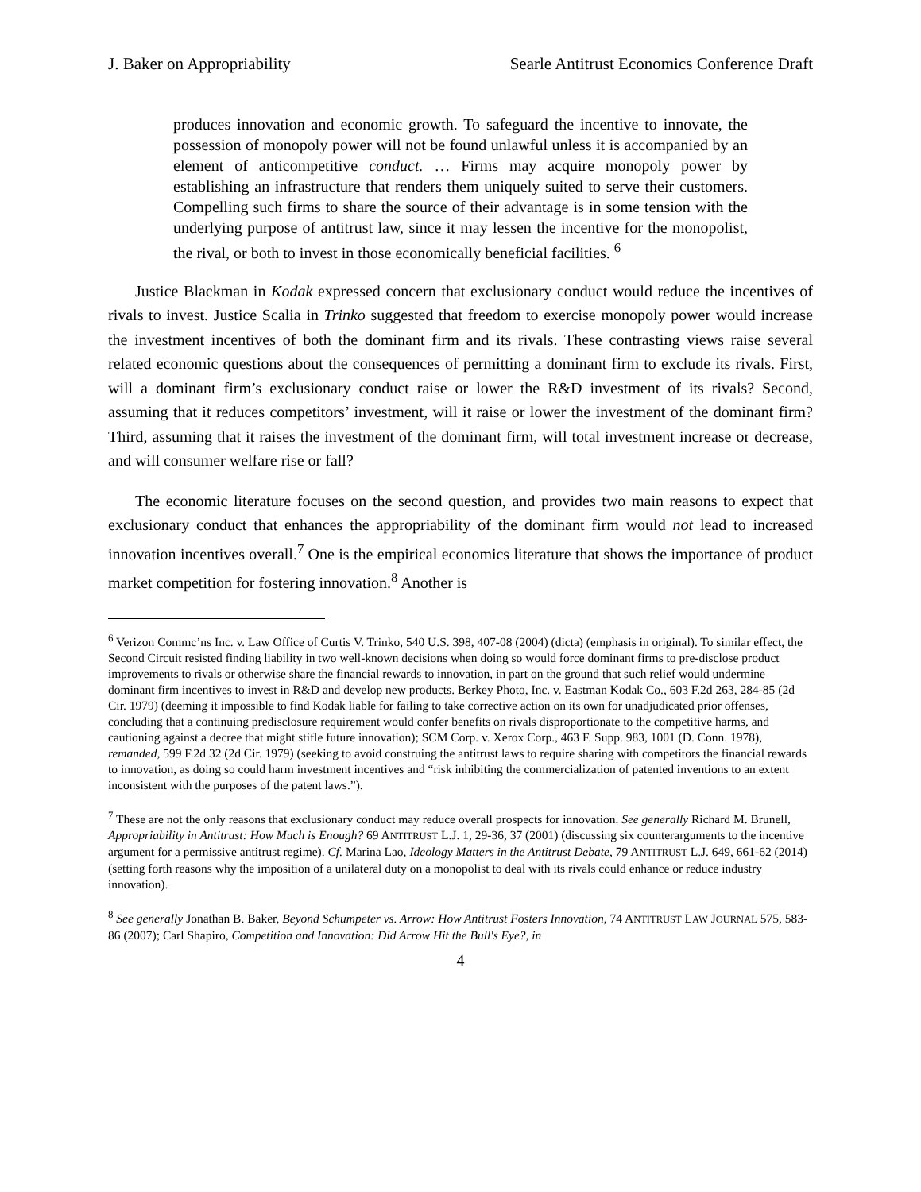J. Baker on Appropriability Searle Antitrust Economics Conference Draft
produces innovation and economic growth. To safeguard the incentive to innovate, the possession of monopoly power will not be found unlawful unless it is accompanied by an element of anticompetitive conduct. … Firms may acquire monopoly power by establishing an infrastructure that renders them uniquely suited to serve their customers. Compelling such firms to share the source of their advantage is in some tension with the underlying purpose of antitrust law, since it may lessen the incentive for the monopolist, the rival, or both to invest in those economically beneficial facilities. <sup>6</sup>
Justice Blackman in Kodak expressed concern that exclusionary conduct would reduce the incentives of rivals to invest. Justice Scalia in Trinko suggested that freedom to exercise monopoly power would increase the investment incentives of both the dominant firm and its rivals. These contrasting views raise several related economic questions about the consequences of permitting a dominant firm to exclude its rivals. First, will a dominant firm’s exclusionary conduct raise or lower the R&D investment of its rivals? Second, assuming that it reduces competitors’ investment, will it raise or lower the investment of the dominant firm? Third, assuming that it raises the investment of the dominant firm, will total investment increase or decrease, and will consumer welfare rise or fall?
The economic literature focuses on the second question, and provides two main reasons to expect that exclusionary conduct that enhances the appropriability of the dominant firm would not lead to increased innovation incentives overall.<sup>7</sup> One is the empirical economics literature that shows the importance of product market competition for fostering innovation.<sup>8</sup> Another is
<sup>6</sup> Verizon Commc’ns Inc. v. Law Office of Curtis V. Trinko, 540 U.S. 398, 407-08 (2004) (dicta) (emphasis in original). To similar effect, the Second Circuit resisted finding liability in two well-known decisions when doing so would force dominant firms to pre-disclose product improvements to rivals or otherwise share the financial rewards to innovation, in part on the ground that such relief would undermine dominant firm incentives to invest in R&D and develop new products. Berkey Photo, Inc. v. Eastman Kodak Co., 603 F.2d 263, 284-85 (2d Cir. 1979) (deeming it impossible to find Kodak liable for failing to take corrective action on its own for unadjudicated prior offenses, concluding that a continuing predisclosure requirement would confer benefits on rivals disproportionate to the competitive harms, and cautioning against a decree that might stifle future innovation); SCM Corp. v. Xerox Corp., 463 F. Supp. 983, 1001 (D. Conn. 1978), remanded, 599 F.2d 32 (2d Cir. 1979) (seeking to avoid construing the antitrust laws to require sharing with competitors the financial rewards to innovation, as doing so could harm investment incentives and “risk inhibiting the commercialization of patented inventions to an extent inconsistent with the purposes of the patent laws.”).
<sup>7</sup> These are not the only reasons that exclusionary conduct may reduce overall prospects for innovation. See generally Richard M. Brunell, Appropriability in Antitrust: How Much is Enough? 69 ANTITRUST L.J. 1, 29-36, 37 (2001) (discussing six counterarguments to the incentive argument for a permissive antitrust regime). Cf. Marina Lao, Ideology Matters in the Antitrust Debate, 79 ANTITRUST L.J. 649, 661-62 (2014) (setting forth reasons why the imposition of a unilateral duty on a monopolist to deal with its rivals could enhance or reduce industry innovation).
<sup>8</sup> See generally Jonathan B. Baker, Beyond Schumpeter vs. Arrow: How Antitrust Fosters Innovation, 74 ANTITRUST LAW JOURNAL 575, 583-86 (2007); Carl Shapiro, Competition and Innovation: Did Arrow Hit the Bull's Eye?, in
4